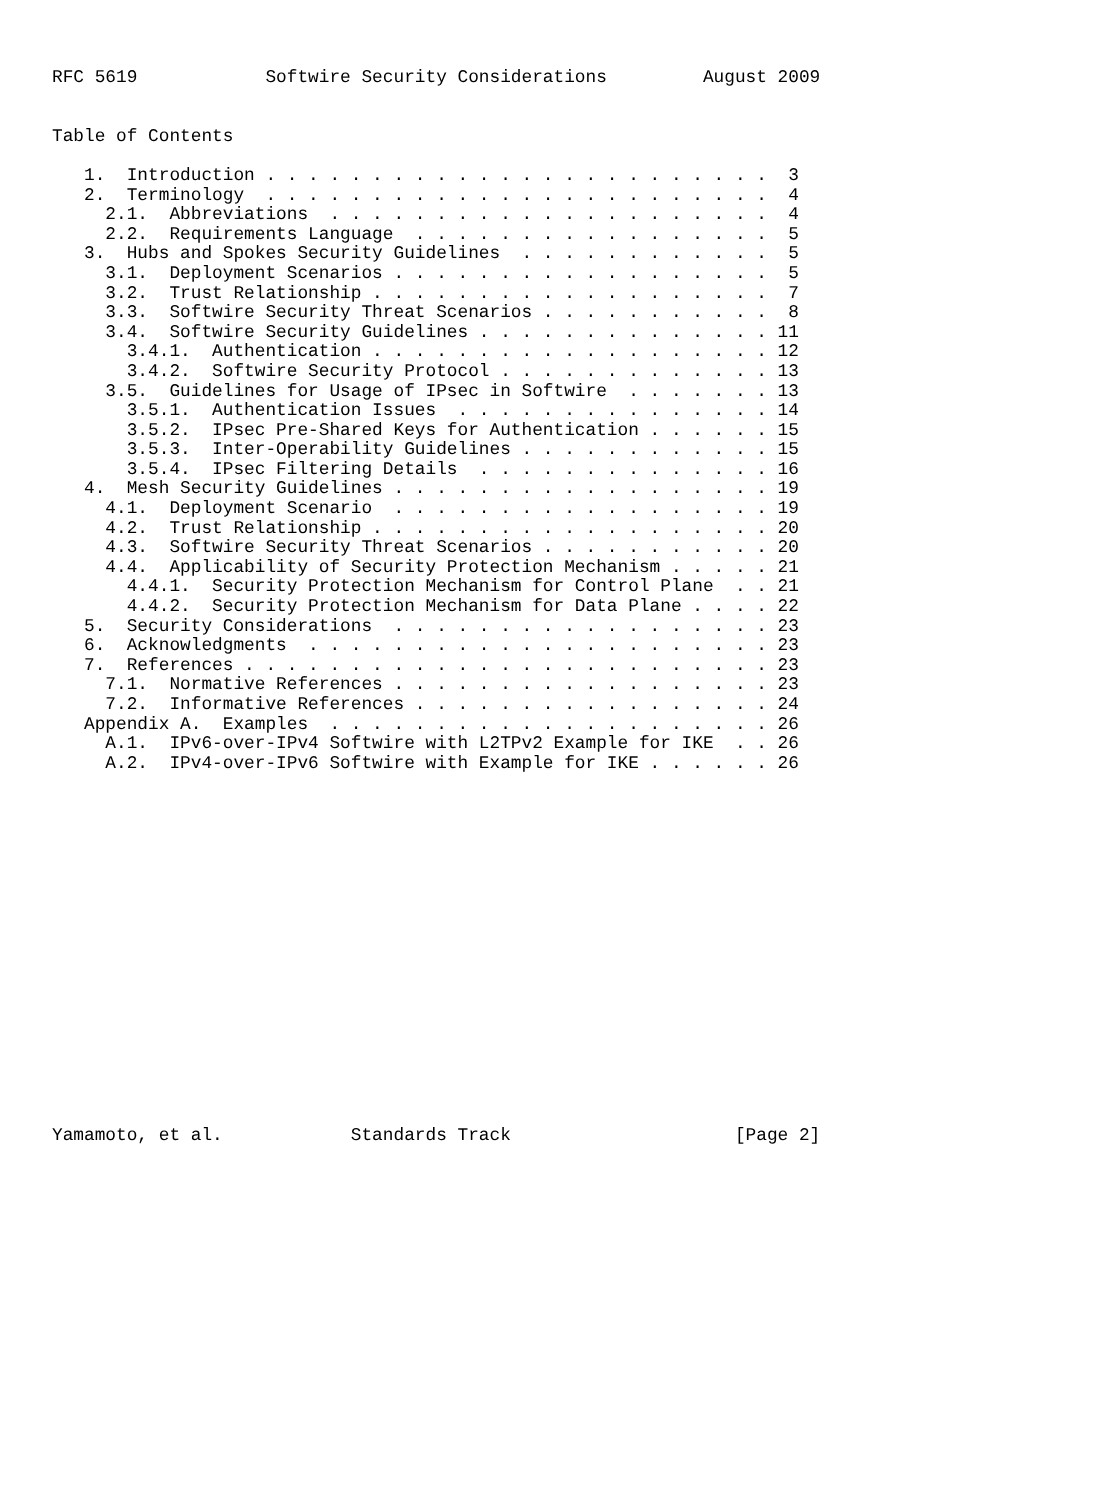RFC 5619            Softwire Security Considerations         August 2009


Table of Contents

   1.  Introduction . . . . . . . . . . . . . . . . . . . . . . . .  3
   2.  Terminology  . . . . . . . . . . . . . . . . . . . . . . . .  4
     2.1.  Abbreviations  . . . . . . . . . . . . . . . . . . . . .  4
     2.2.  Requirements Language  . . . . . . . . . . . . . . . . .  5
   3.  Hubs and Spokes Security Guidelines  . . . . . . . . . . . .  5
     3.1.  Deployment Scenarios . . . . . . . . . . . . . . . . . .  5
     3.2.  Trust Relationship . . . . . . . . . . . . . . . . . . .  7
     3.3.  Softwire Security Threat Scenarios . . . . . . . . . . .  8
     3.4.  Softwire Security Guidelines . . . . . . . . . . . . . . 11
       3.4.1.  Authentication . . . . . . . . . . . . . . . . . . . 12
       3.4.2.  Softwire Security Protocol . . . . . . . . . . . . . 13
     3.5.  Guidelines for Usage of IPsec in Softwire  . . . . . . . 13
       3.5.1.  Authentication Issues  . . . . . . . . . . . . . . . 14
       3.5.2.  IPsec Pre-Shared Keys for Authentication . . . . . . 15
       3.5.3.  Inter-Operability Guidelines . . . . . . . . . . . . 15
       3.5.4.  IPsec Filtering Details  . . . . . . . . . . . . . . 16
   4.  Mesh Security Guidelines . . . . . . . . . . . . . . . . . . 19
     4.1.  Deployment Scenario  . . . . . . . . . . . . . . . . . . 19
     4.2.  Trust Relationship . . . . . . . . . . . . . . . . . . . 20
     4.3.  Softwire Security Threat Scenarios . . . . . . . . . . . 20
     4.4.  Applicability of Security Protection Mechanism . . . . . 21
       4.4.1.  Security Protection Mechanism for Control Plane  . . 21
       4.4.2.  Security Protection Mechanism for Data Plane . . . . 22
   5.  Security Considerations  . . . . . . . . . . . . . . . . . . 23
   6.  Acknowledgments  . . . . . . . . . . . . . . . . . . . . . . 23
   7.  References . . . . . . . . . . . . . . . . . . . . . . . . . 23
     7.1.  Normative References . . . . . . . . . . . . . . . . . . 23
     7.2.  Informative References . . . . . . . . . . . . . . . . . 24
   Appendix A.  Examples  . . . . . . . . . . . . . . . . . . . . . 26
     A.1.  IPv6-over-IPv4 Softwire with L2TPv2 Example for IKE  . . 26
     A.2.  IPv4-over-IPv6 Softwire with Example for IKE . . . . . . 26


















Yamamoto, et al.            Standards Track                     [Page 2]